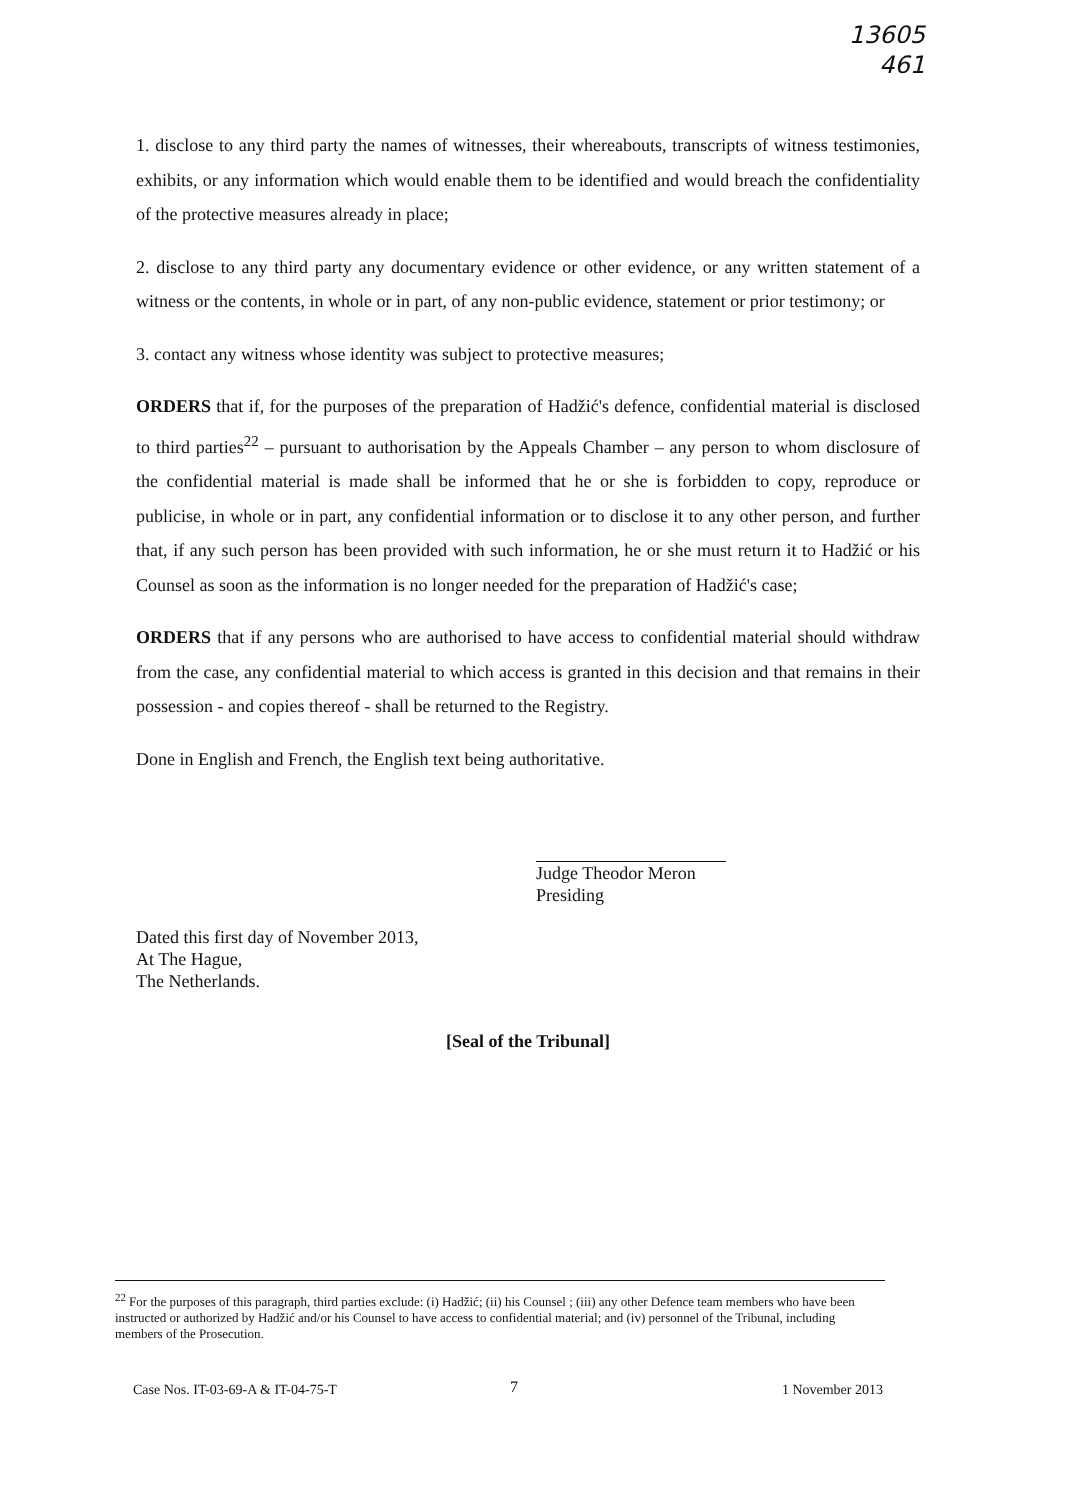13605
461
1. disclose to any third party the names of witnesses, their whereabouts, transcripts of witness testimonies, exhibits, or any information which would enable them to be identified and would breach the confidentiality of the protective measures already in place;
2. disclose to any third party any documentary evidence or other evidence, or any written statement of a witness or the contents, in whole or in part, of any non-public evidence, statement or prior testimony; or
3. contact any witness whose identity was subject to protective measures;
ORDERS that if, for the purposes of the preparation of Hadžić's defence, confidential material is disclosed to third parties<sup>22</sup> – pursuant to authorisation by the Appeals Chamber – any person to whom disclosure of the confidential material is made shall be informed that he or she is forbidden to copy, reproduce or publicise, in whole or in part, any confidential information or to disclose it to any other person, and further that, if any such person has been provided with such information, he or she must return it to Hadžić or his Counsel as soon as the information is no longer needed for the preparation of Hadžić's case;
ORDERS that if any persons who are authorised to have access to confidential material should withdraw from the case, any confidential material to which access is granted in this decision and that remains in their possession - and copies thereof - shall be returned to the Registry.
Done in English and French, the English text being authoritative.
Judge Theodor Meron
Presiding
Dated this first day of November 2013,
At The Hague,
The Netherlands.
[Seal of the Tribunal]
<sup>22</sup> For the purposes of this paragraph, third parties exclude: (i) Hadžić; (ii) his Counsel ; (iii) any other Defence team members who have been instructed or authorized by Hadžić and/or his Counsel to have access to confidential material; and (iv) personnel of the Tribunal, including members of the Prosecution.
7
Case Nos. IT-03-69-A & IT-04-75-T 1 November 2013